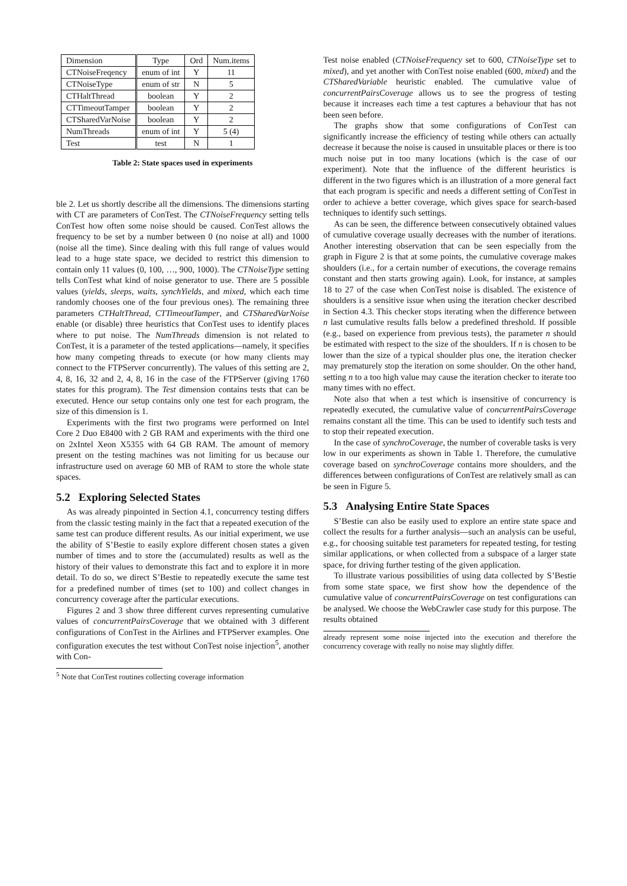| Dimension | Type | Ord | Num.items |
| --- | --- | --- | --- |
| CTNoiseFreqency | enum of int | Y | 11 |
| CTNoiseType | enum of str | N | 5 |
| CTHaltThread | boolean | Y | 2 |
| CTTimeoutTamper | boolean | Y | 2 |
| CTSharedVarNoise | boolean | Y | 2 |
| NumThreads | enum of int | Y | 5 (4) |
| Test | test | N | 1 |
Table 2: State spaces used in experiments
ble 2. Let us shortly describe all the dimensions. The dimensions starting with CT are parameters of ConTest. The CTNoiseFrequency setting tells ConTest how often some noise should be caused. ConTest allows the frequency to be set by a number between 0 (no noise at all) and 1000 (noise all the time). Since dealing with this full range of values would lead to a huge state space, we decided to restrict this dimension to contain only 11 values (0, 100, …, 900, 1000). The CTNoiseType setting tells ConTest what kind of noise generator to use. There are 5 possible values (yields, sleeps, waits, synchYields, and mixed, which each time randomly chooses one of the four previous ones). The remaining three parameters CTHaltThread, CTTimeoutTamper, and CTSharedVarNoise enable (or disable) three heuristics that ConTest uses to identify places where to put noise. The NumThreads dimension is not related to ConTest, it is a parameter of the tested applications—namely, it specifies how many competing threads to execute (or how many clients may connect to the FTPServer concurrently). The values of this setting are 2, 4, 8, 16, 32 and 2, 4, 8, 16 in the case of the FTPServer (giving 1760 states for this program). The Test dimension contains tests that can be executed. Hence our setup contains only one test for each program, the size of this dimension is 1.
Experiments with the first two programs were performed on Intel Core 2 Duo E8400 with 2 GB RAM and experiments with the third one on 2xIntel Xeon X5355 with 64 GB RAM. The amount of memory present on the testing machines was not limiting for us because our infrastructure used on average 60 MB of RAM to store the whole state spaces.
5.2 Exploring Selected States
As was already pinpointed in Section 4.1, concurrency testing differs from the classic testing mainly in the fact that a repeated execution of the same test can produce different results. As our initial experiment, we use the ability of S’Bestie to easily explore different chosen states a given number of times and to store the (accumulated) results as well as the history of their values to demonstrate this fact and to explore it in more detail. To do so, we direct S’Bestie to repeatedly execute the same test for a predefined number of times (set to 100) and collect changes in concurrency coverage after the particular executions.
Figures 2 and 3 show three different curves representing cumulative values of concurrentPairsCoverage that we obtained with 3 different configurations of ConTest in the Airlines and FTPServer examples. One configuration executes the test without ConTest noise injection<sup>5</sup>, another with Con-
<sup>5</sup> Note that ConTest routines collecting coverage information
Test noise enabled (CTNoiseFrequency set to 600, CTNoiseType set to mixed), and yet another with ConTest noise enabled (600, mixed) and the CTSharedVariable heuristic enabled. The cumulative value of concurrentPairsCoverage allows us to see the progress of testing because it increases each time a test captures a behaviour that has not been seen before.
The graphs show that some configurations of ConTest can significantly increase the efficiency of testing while others can actually decrease it because the noise is caused in unsuitable places or there is too much noise put in too many locations (which is the case of our experiment). Note that the influence of the different heuristics is different in the two figures which is an illustration of a more general fact that each program is specific and needs a different setting of ConTest in order to achieve a better coverage, which gives space for search-based techniques to identify such settings.
As can be seen, the difference between consecutively obtained values of cumulative coverage usually decreases with the number of iterations. Another interesting observation that can be seen especially from the graph in Figure 2 is that at some points, the cumulative coverage makes shoulders (i.e., for a certain number of executions, the coverage remains constant and then starts growing again). Look, for instance, at samples 18 to 27 of the case when ConTest noise is disabled. The existence of shoulders is a sensitive issue when using the iteration checker described in Section 4.3. This checker stops iterating when the difference between n last cumulative results falls below a predefined threshold. If possible (e.g., based on experience from previous tests), the parameter n should be estimated with respect to the size of the shoulders. If n is chosen to be lower than the size of a typical shoulder plus one, the iteration checker may prematurely stop the iteration on some shoulder. On the other hand, setting n to a too high value may cause the iteration checker to iterate too many times with no effect.
Note also that when a test which is insensitive of concurrency is repeatedly executed, the cumulative value of concurrentPairsCoverage remains constant all the time. This can be used to identify such tests and to stop their repeated execution.
In the case of synchroCoverage, the number of coverable tasks is very low in our experiments as shown in Table 1. Therefore, the cumulative coverage based on synchroCoverage contains more shoulders, and the differences between configurations of ConTest are relatively small as can be seen in Figure 5.
5.3 Analysing Entire State Spaces
S’Bestie can also be easily used to explore an entire state space and collect the results for a further analysis—such an analysis can be useful, e.g., for choosing suitable test parameters for repeated testing, for testing similar applications, or when collected from a subspace of a larger state space, for driving further testing of the given application.
To illustrate various possibilities of using data collected by S’Bestie from some state space, we first show how the dependence of the cumulative value of concurrentPairsCoverage on test configurations can be analysed. We choose the WebCrawler case study for this purpose. The results obtained
already represent some noise injected into the execution and therefore the concurrency coverage with really no noise may slightly differ.